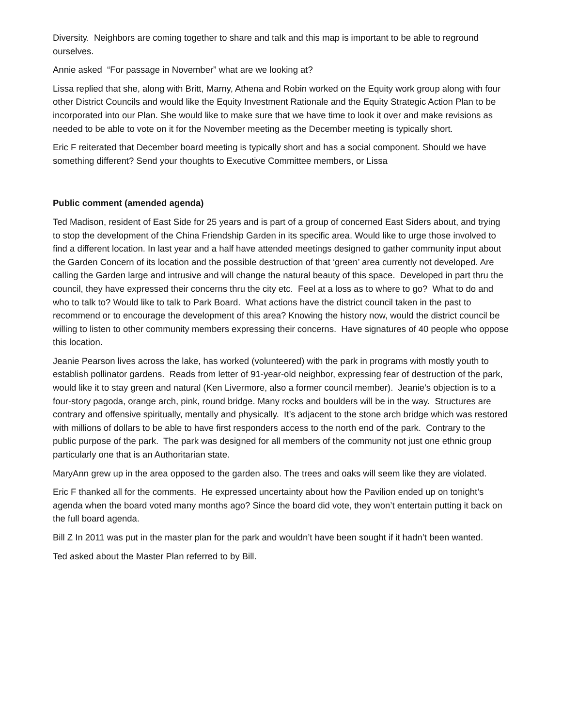Diversity. Neighbors are coming together to share and talk and this map is important to be able to reground ourselves.
Annie asked “For passage in November” what are we looking at?
Lissa replied that she, along with Britt, Marny, Athena and Robin worked on the Equity work group along with four other District Councils and would like the Equity Investment Rationale and the Equity Strategic Action Plan to be incorporated into our Plan. She would like to make sure that we have time to look it over and make revisions as needed to be able to vote on it for the November meeting as the December meeting is typically short.
Eric F reiterated that December board meeting is typically short and has a social component. Should we have something different? Send your thoughts to Executive Committee members, or Lissa
Public comment (amended agenda)
Ted Madison, resident of East Side for 25 years and is part of a group of concerned East Siders about, and trying to stop the development of the China Friendship Garden in its specific area. Would like to urge those involved to find a different location. In last year and a half have attended meetings designed to gather community input about the Garden Concern of its location and the possible destruction of that ‘green’ area currently not developed. Are calling the Garden large and intrusive and will change the natural beauty of this space. Developed in part thru the council, they have expressed their concerns thru the city etc. Feel at a loss as to where to go? What to do and who to talk to? Would like to talk to Park Board. What actions have the district council taken in the past to recommend or to encourage the development of this area? Knowing the history now, would the district council be willing to listen to other community members expressing their concerns. Have signatures of 40 people who oppose this location.
Jeanie Pearson lives across the lake, has worked (volunteered) with the park in programs with mostly youth to establish pollinator gardens. Reads from letter of 91-year-old neighbor, expressing fear of destruction of the park, would like it to stay green and natural (Ken Livermore, also a former council member). Jeanie’s objection is to a four-story pagoda, orange arch, pink, round bridge. Many rocks and boulders will be in the way. Structures are contrary and offensive spiritually, mentally and physically. It’s adjacent to the stone arch bridge which was restored with millions of dollars to be able to have first responders access to the north end of the park. Contrary to the public purpose of the park. The park was designed for all members of the community not just one ethnic group particularly one that is an Authoritarian state.
MaryAnn grew up in the area opposed to the garden also. The trees and oaks will seem like they are violated.
Eric F thanked all for the comments. He expressed uncertainty about how the Pavilion ended up on tonight’s agenda when the board voted many months ago? Since the board did vote, they won’t entertain putting it back on the full board agenda.
Bill Z In 2011 was put in the master plan for the park and wouldn’t have been sought if it hadn’t been wanted.
Ted asked about the Master Plan referred to by Bill.